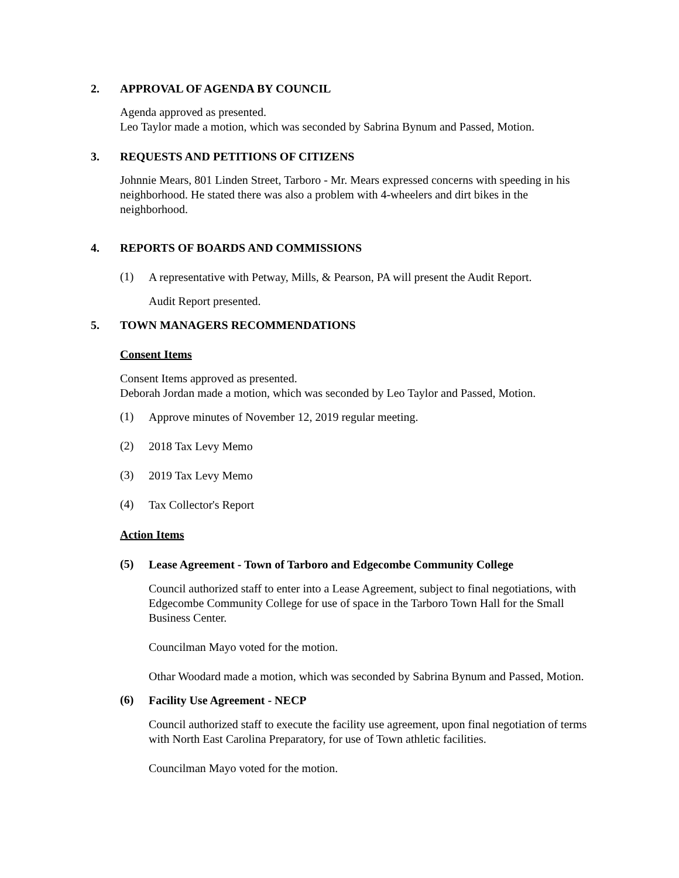2. APPROVAL OF AGENDA BY COUNCIL
Agenda approved as presented.
Leo Taylor made a motion, which was seconded by Sabrina Bynum and Passed, Motion.
3. REQUESTS AND PETITIONS OF CITIZENS
Johnnie Mears, 801 Linden Street, Tarboro - Mr. Mears expressed concerns with speeding in his neighborhood. He stated there was also a problem with 4-wheelers and dirt bikes in the neighborhood.
4. REPORTS OF BOARDS AND COMMISSIONS
(1)
A representative with Petway, Mills, & Pearson, PA will present the Audit Report.
Audit Report presented.
5. TOWN MANAGERS RECOMMENDATIONS
Consent Items
Consent Items approved as presented.
Deborah Jordan made a motion, which was seconded by Leo Taylor and Passed, Motion.
(1)
Approve minutes of November 12, 2019 regular meeting.
(2)
2018 Tax Levy Memo
(3)
2019 Tax Levy Memo
(4)
Tax Collector's Report
Action Items
(5)
Lease Agreement - Town of Tarboro and Edgecombe Community College
Council authorized staff to enter into a Lease Agreement, subject to final negotiations, with Edgecombe Community College for use of space in the Tarboro Town Hall for the Small Business Center.
Councilman Mayo voted for the motion.
Othar Woodard made a motion, which was seconded by Sabrina Bynum and Passed, Motion.
(6)
Facility Use Agreement - NECP
Council authorized staff to execute the facility use agreement, upon final negotiation of terms with North East Carolina Preparatory, for use of Town athletic facilities.
Councilman Mayo voted for the motion.